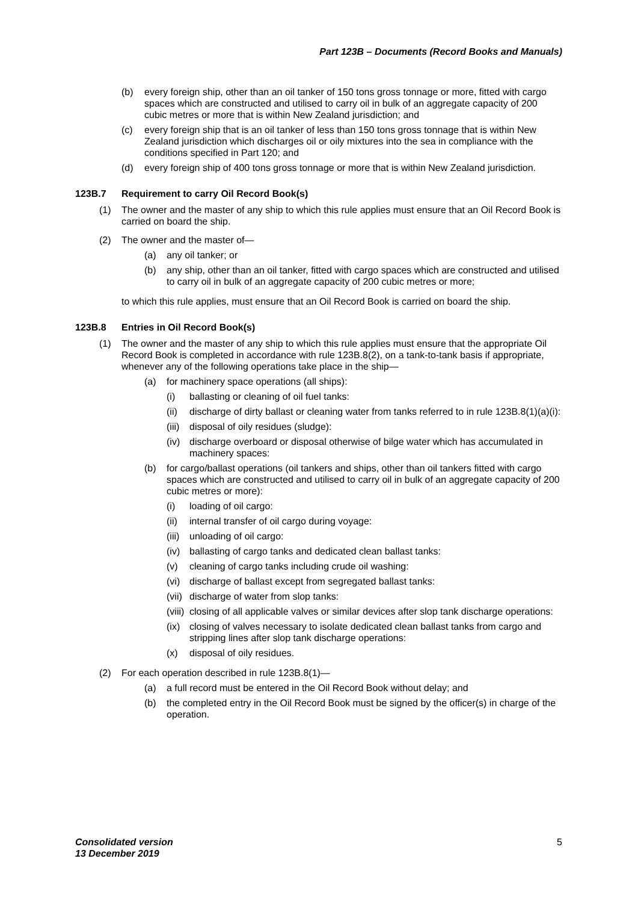Part 123B – Documents (Record Books and Manuals)
(b) every foreign ship, other than an oil tanker of 150 tons gross tonnage or more, fitted with cargo spaces which are constructed and utilised to carry oil in bulk of an aggregate capacity of 200 cubic metres or more that is within New Zealand jurisdiction; and
(c) every foreign ship that is an oil tanker of less than 150 tons gross tonnage that is within New Zealand jurisdiction which discharges oil or oily mixtures into the sea in compliance with the conditions specified in Part 120; and
(d) every foreign ship of 400 tons gross tonnage or more that is within New Zealand jurisdiction.
123B.7 Requirement to carry Oil Record Book(s)
(1) The owner and the master of any ship to which this rule applies must ensure that an Oil Record Book is carried on board the ship.
(2) The owner and the master of—
(a) any oil tanker; or
(b) any ship, other than an oil tanker, fitted with cargo spaces which are constructed and utilised to carry oil in bulk of an aggregate capacity of 200 cubic metres or more;
to which this rule applies, must ensure that an Oil Record Book is carried on board the ship.
123B.8 Entries in Oil Record Book(s)
(1) The owner and the master of any ship to which this rule applies must ensure that the appropriate Oil Record Book is completed in accordance with rule 123B.8(2), on a tank-to-tank basis if appropriate, whenever any of the following operations take place in the ship—
(a) for machinery space operations (all ships):
(i) ballasting or cleaning of oil fuel tanks:
(ii) discharge of dirty ballast or cleaning water from tanks referred to in rule 123B.8(1)(a)(i):
(iii) disposal of oily residues (sludge):
(iv) discharge overboard or disposal otherwise of bilge water which has accumulated in machinery spaces:
(b) for cargo/ballast operations (oil tankers and ships, other than oil tankers fitted with cargo spaces which are constructed and utilised to carry oil in bulk of an aggregate capacity of 200 cubic metres or more):
(i) loading of oil cargo:
(ii) internal transfer of oil cargo during voyage:
(iii) unloading of oil cargo:
(iv) ballasting of cargo tanks and dedicated clean ballast tanks:
(v) cleaning of cargo tanks including crude oil washing:
(vi) discharge of ballast except from segregated ballast tanks:
(vii) discharge of water from slop tanks:
(viii) closing of all applicable valves or similar devices after slop tank discharge operations:
(ix) closing of valves necessary to isolate dedicated clean ballast tanks from cargo and stripping lines after slop tank discharge operations:
(x) disposal of oily residues.
(2) For each operation described in rule 123B.8(1)—
(a) a full record must be entered in the Oil Record Book without delay; and
(b) the completed entry in the Oil Record Book must be signed by the officer(s) in charge of the operation.
Consolidated version
13 December 2019
5